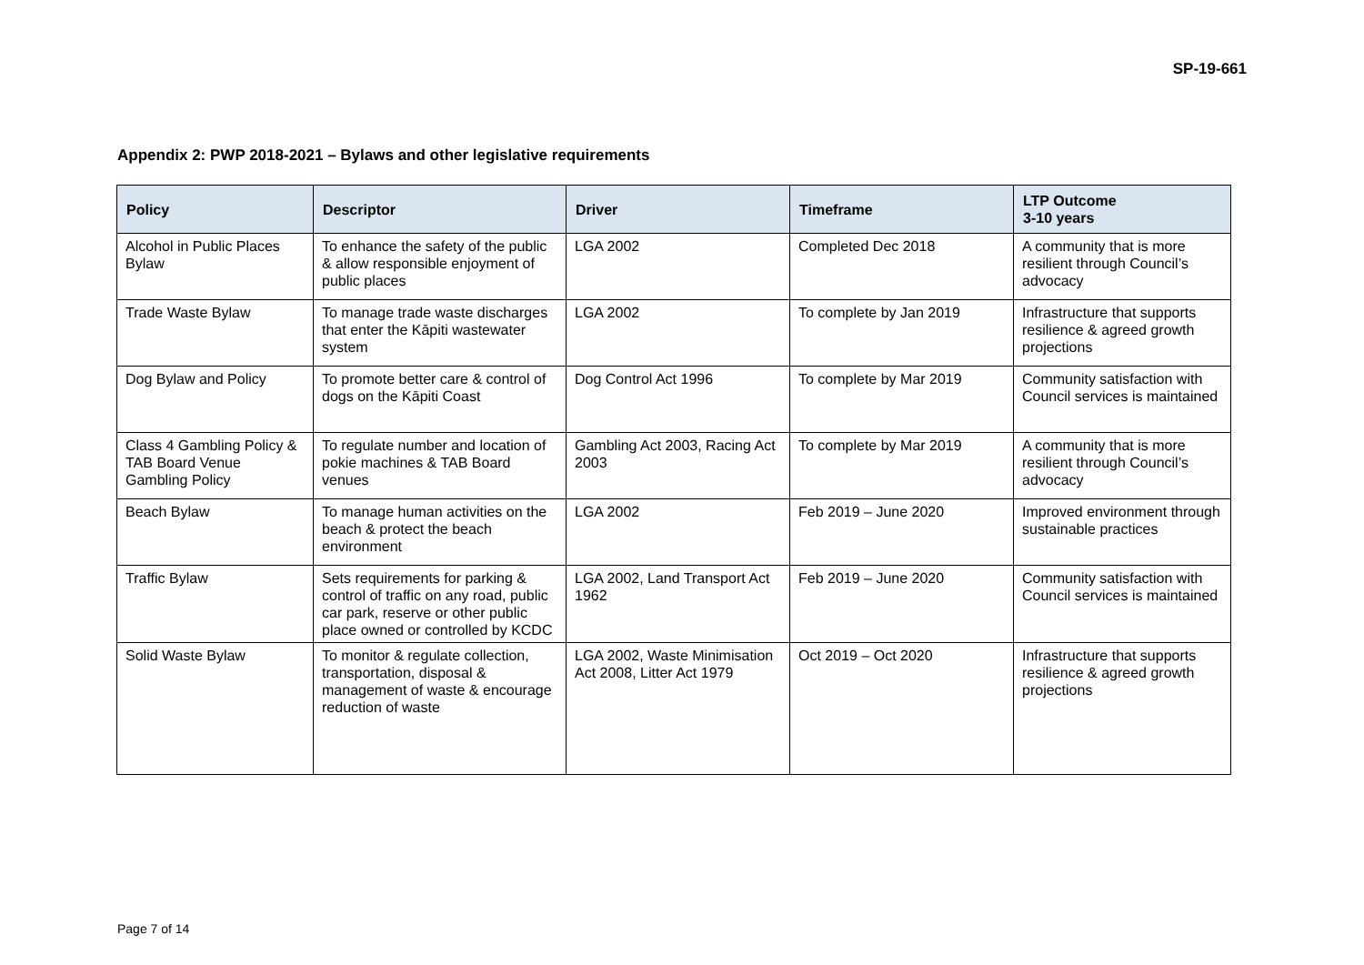SP-19-661
Appendix 2: PWP 2018-2021 – Bylaws and other legislative requirements
| Policy | Descriptor | Driver | Timeframe | LTP Outcome 3-10 years |
| --- | --- | --- | --- | --- |
| Alcohol in Public Places Bylaw | To enhance the safety of the public & allow responsible enjoyment of public places | LGA 2002 | Completed Dec 2018 | A community that is more resilient through Council’s advocacy |
| Trade Waste Bylaw | To manage trade waste discharges that enter the Kāpiti wastewater system | LGA 2002 | To complete by Jan 2019 | Infrastructure that supports resilience & agreed growth projections |
| Dog Bylaw and Policy | To promote better care & control of dogs on the Kāpiti Coast | Dog Control Act 1996 | To complete by Mar 2019 | Community satisfaction with Council services is maintained |
| Class 4 Gambling Policy & TAB Board Venue Gambling Policy | To regulate number and location of pokie machines & TAB Board venues | Gambling Act 2003, Racing Act 2003 | To complete by Mar 2019 | A community that is more resilient through Council’s advocacy |
| Beach Bylaw | To manage human activities on the beach & protect the beach environment | LGA 2002 | Feb 2019 – June 2020 | Improved environment through sustainable practices |
| Traffic Bylaw | Sets requirements for parking & control of traffic on any road, public car park, reserve or other public place owned or controlled by KCDC | LGA 2002, Land Transport Act 1962 | Feb 2019 – June 2020 | Community satisfaction with Council services is maintained |
| Solid Waste Bylaw | To monitor & regulate collection, transportation, disposal & management of waste & encourage reduction of waste | LGA 2002, Waste Minimisation Act 2008, Litter Act 1979 | Oct 2019 – Oct 2020 | Infrastructure that supports resilience & agreed growth projections |
Page 7 of 14